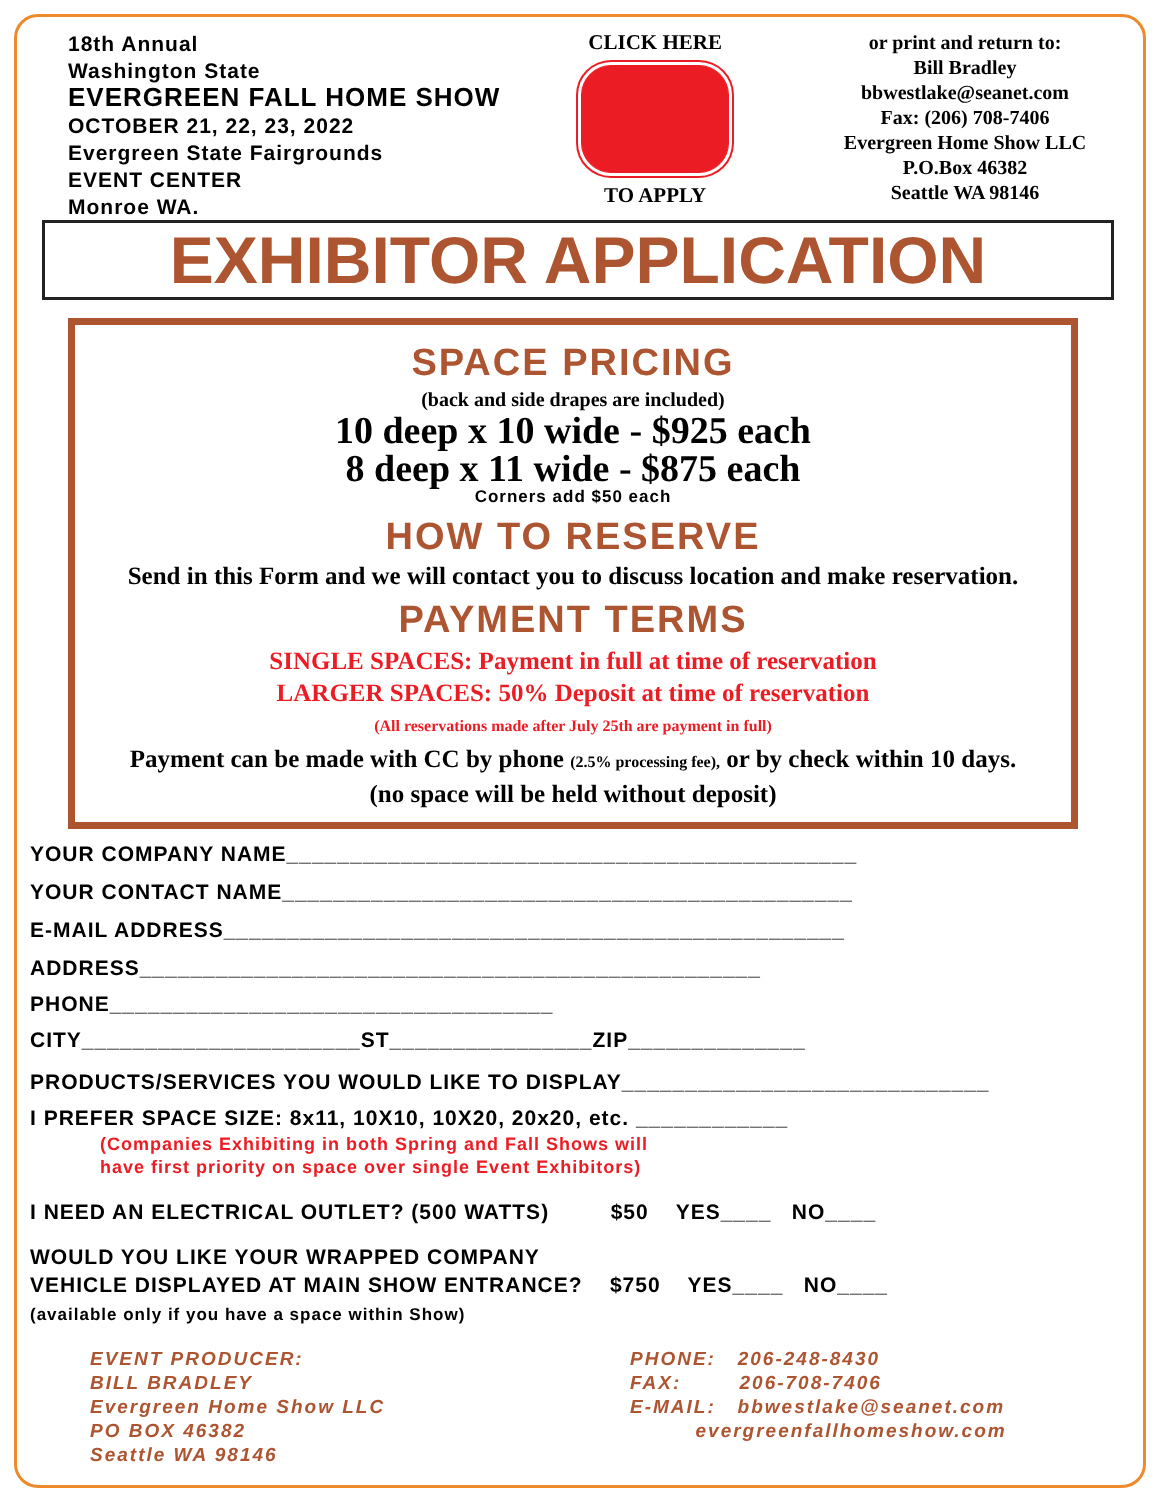18th Annual
Washington State
EVERGREEN FALL HOME SHOW
OCTOBER 21, 22, 23, 2022
Evergreen State Fairgrounds
EVENT CENTER
Monroe WA.
CLICK HERE
TO APPLY
or print and return to:
Bill Bradley
bbwestlake@seanet.com
Fax: (206) 708-7406
Evergreen Home Show LLC
P.O.Box 46382
Seattle WA 98146
EXHIBITOR APPLICATION
SPACE PRICING
(back and side drapes are included)
10 deep x 10 wide - $925 each
8 deep x 11 wide - $875 each
Corners add $50 each
HOW TO RESERVE
Send in this Form and we will contact you to discuss location and make reservation.
PAYMENT TERMS
SINGLE SPACES: Payment in full at time of reservation
LARGER SPACES: 50% Deposit at time of reservation
(All reservations made after July 25th are payment in full)
Payment can be made with CC by phone (2.5% processing fee), or by check within 10 days.
(no space will be held without deposit)
YOUR COMPANY NAME_____________________________________________
YOUR CONTACT NAME_____________________________________________
E-MAIL ADDRESS_________________________________________________
ADDRESS_________________________________________________
PHONE___________________________________
CITY______________________ST________________ZIP______________
PRODUCTS/SERVICES YOU WOULD LIKE TO DISPLAY_____________________________
I PREFER SPACE SIZE: 8x11, 10X10, 10X20, 20x20, etc. ____________
(Companies Exhibiting in both Spring and Fall Shows will
have first priority on space over single Event Exhibitors)
I NEED AN ELECTRICAL OUTLET? (500 WATTS) $50 YES____ NO____
WOULD YOU LIKE YOUR WRAPPED COMPANY
VEHICLE DISPLAYED AT MAIN SHOW ENTRANCE? $750 YES____ NO____
(available only if you have a space within Show)
EVENT PRODUCER:
BILL BRADLEY
Evergreen Home Show LLC
PO BOX 46382
Seattle WA 98146
PHONE: 206-248-8430
FAX: 206-708-7406
E-MAIL: bbwestlake@seanet.com
evergreenfallhomeshow.com